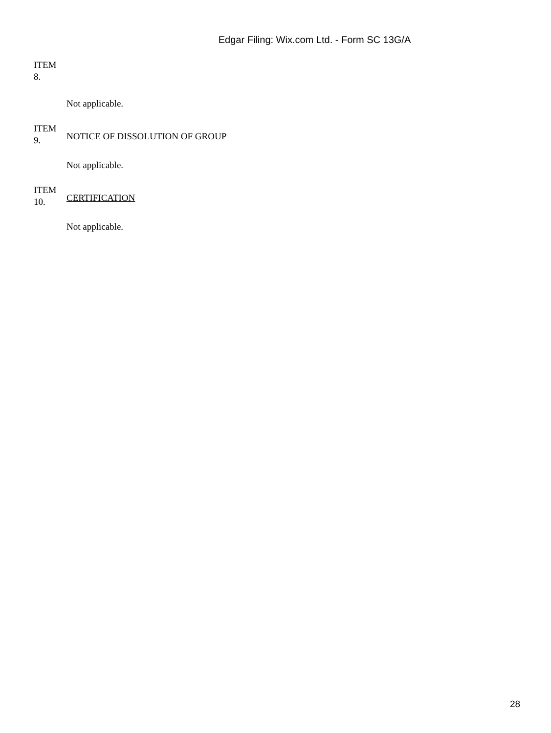Edgar Filing: Wix.com Ltd. - Form SC 13G/A
ITEM
8.
Not applicable.
ITEM
9.
NOTICE OF DISSOLUTION OF GROUP
Not applicable.
ITEM
10.
CERTIFICATION
Not applicable.
28